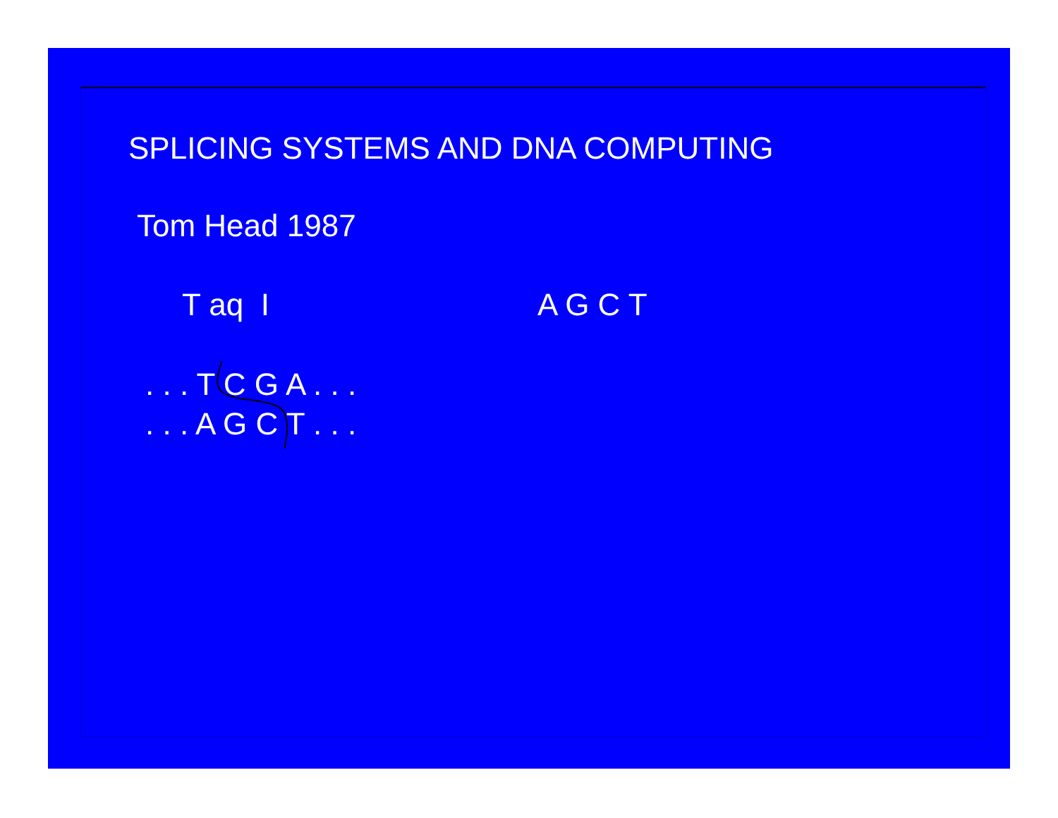SPLICING SYSTEMS AND DNA COMPUTING
Tom Head 1987
T aq I A G C T
. . . T C G A . . .
. . . A G C T . . .